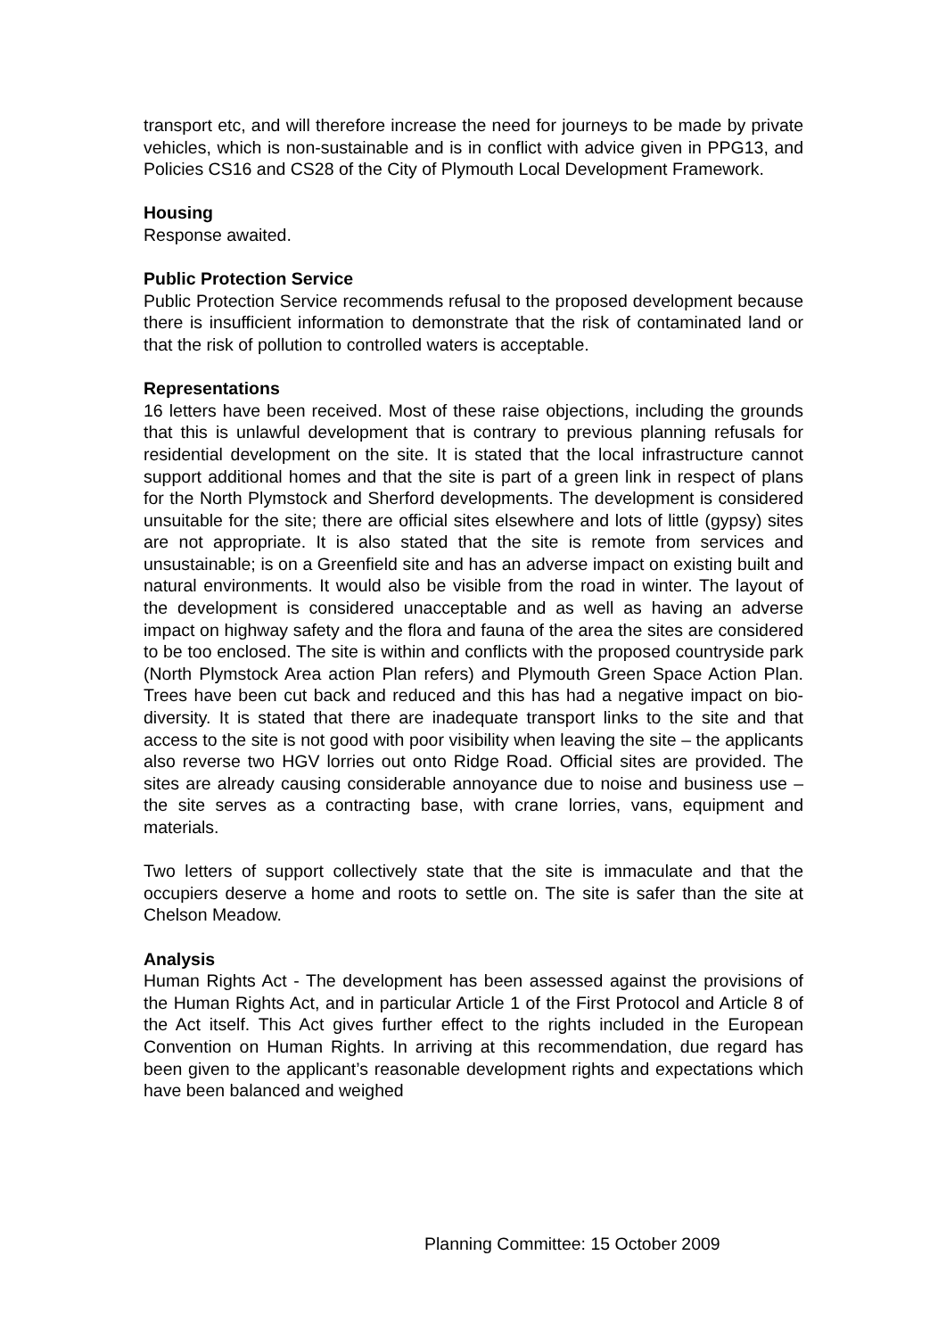transport etc, and will therefore increase the need for journeys to be made by private vehicles, which is non-sustainable and is in conflict with advice given in PPG13, and Policies CS16 and CS28 of the City of Plymouth Local Development Framework.
Housing
Response awaited.
Public Protection Service
Public Protection Service recommends refusal to the proposed development because there is insufficient information to demonstrate that the risk of contaminated land or that the risk of pollution to controlled waters is acceptable.
Representations
16 letters have been received. Most of these raise objections, including the grounds that this is unlawful development that is contrary to previous planning refusals for residential development on the site. It is stated that the local infrastructure cannot support additional homes and that the site is part of a green link in respect of plans for the North Plymstock and Sherford developments. The development is considered unsuitable for the site; there are official sites elsewhere and lots of little (gypsy) sites are not appropriate. It is also stated that the site is remote from services and unsustainable; is on a Greenfield site and has an adverse impact on existing built and natural environments. It would also be visible from the road in winter. The layout of the development is considered unacceptable and as well as having an adverse impact on highway safety and the flora and fauna of the area the sites are considered to be too enclosed. The site is within and conflicts with the proposed countryside park (North Plymstock Area action Plan refers) and Plymouth Green Space Action Plan. Trees have been cut back and reduced and this has had a negative impact on bio-diversity. It is stated that there are inadequate transport links to the site and that access to the site is not good with poor visibility when leaving the site – the applicants also reverse two HGV lorries out onto Ridge Road. Official sites are provided. The sites are already causing considerable annoyance due to noise and business use – the site serves as a contracting base, with crane lorries, vans, equipment and materials.
Two letters of support collectively state that the site is immaculate and that the occupiers deserve a home and roots to settle on. The site is safer than the site at Chelson Meadow.
Analysis
Human Rights Act - The development has been assessed against the provisions of the Human Rights Act, and in particular Article 1 of the First Protocol and Article 8 of the Act itself. This Act gives further effect to the rights included in the European Convention on Human Rights. In arriving at this recommendation, due regard has been given to the applicant’s reasonable development rights and expectations which have been balanced and weighed
Planning Committee: 15 October 2009